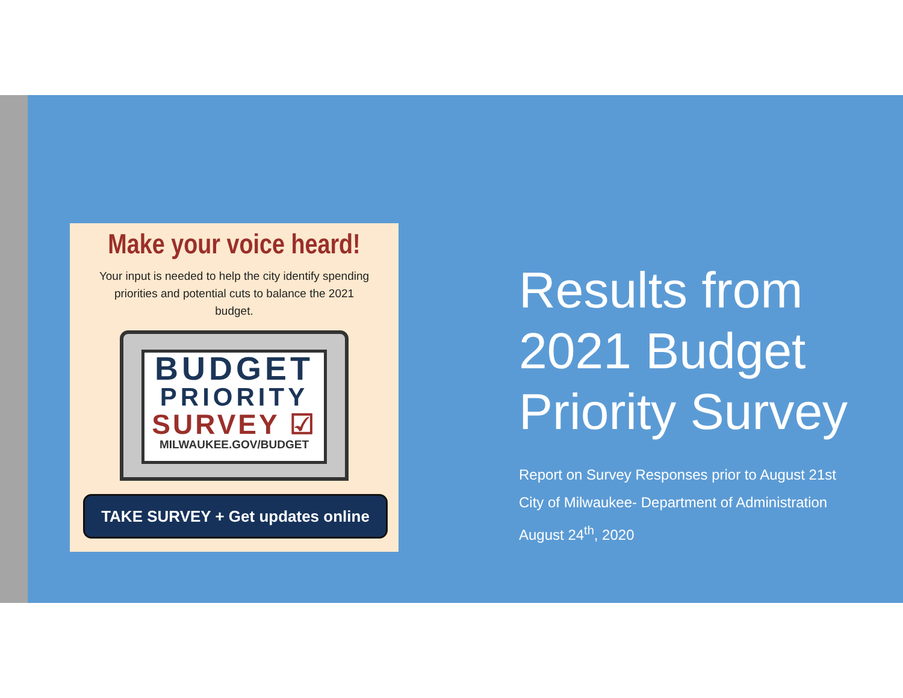Make your voice heard!
Your input is needed to help the city identify spending priorities and potential cuts to balance the 2021 budget.
BUDGET
PRIORITY
SURVEY ☑
MILWAUKEE.GOV/BUDGET
TAKE SURVEY + Get updates online
Results from
2021 Budget
Priority Survey
Report on Survey Responses prior to August 21st
City of Milwaukee- Department of Administration
August 24<sup>th</sup>, 2020